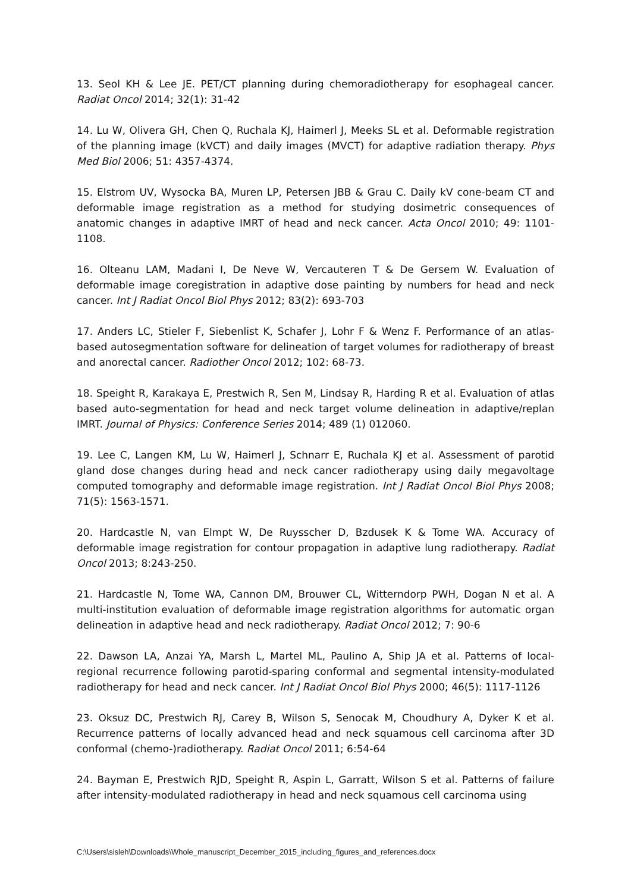13. Seol KH & Lee JE. PET/CT planning during chemoradiotherapy for esophageal cancer. Radiat Oncol 2014; 32(1): 31-42
14. Lu W, Olivera GH, Chen Q, Ruchala KJ, Haimerl J, Meeks SL et al. Deformable registration of the planning image (kVCT) and daily images (MVCT) for adaptive radiation therapy. Phys Med Biol 2006; 51: 4357-4374.
15. Elstrom UV, Wysocka BA, Muren LP, Petersen JBB & Grau C. Daily kV cone-beam CT and deformable image registration as a method for studying dosimetric consequences of anatomic changes in adaptive IMRT of head and neck cancer. Acta Oncol 2010; 49: 1101-1108.
16. Olteanu LAM, Madani I, De Neve W, Vercauteren T & De Gersem W. Evaluation of deformable image coregistration in adaptive dose painting by numbers for head and neck cancer. Int J Radiat Oncol Biol Phys 2012; 83(2): 693-703
17. Anders LC, Stieler F, Siebenlist K, Schafer J, Lohr F & Wenz F. Performance of an atlas-based autosegmentation software for delineation of target volumes for radiotherapy of breast and anorectal cancer. Radiother Oncol 2012; 102: 68-73.
18. Speight R, Karakaya E, Prestwich R, Sen M, Lindsay R, Harding R et al. Evaluation of atlas based auto-segmentation for head and neck target volume delineation in adaptive/replan IMRT. Journal of Physics: Conference Series 2014; 489 (1) 012060.
19. Lee C, Langen KM, Lu W, Haimerl J, Schnarr E, Ruchala KJ et al. Assessment of parotid gland dose changes during head and neck cancer radiotherapy using daily megavoltage computed tomography and deformable image registration. Int J Radiat Oncol Biol Phys 2008; 71(5): 1563-1571.
20. Hardcastle N, van Elmpt W, De Ruysscher D, Bzdusek K & Tome WA. Accuracy of deformable image registration for contour propagation in adaptive lung radiotherapy. Radiat Oncol 2013; 8:243-250.
21. Hardcastle N, Tome WA, Cannon DM, Brouwer CL, Witterndorp PWH, Dogan N et al. A multi-institution evaluation of deformable image registration algorithms for automatic organ delineation in adaptive head and neck radiotherapy. Radiat Oncol 2012; 7: 90-6
22. Dawson LA, Anzai YA, Marsh L, Martel ML, Paulino A, Ship JA et al. Patterns of local-regional recurrence following parotid-sparing conformal and segmental intensity-modulated radiotherapy for head and neck cancer. Int J Radiat Oncol Biol Phys 2000; 46(5): 1117-1126
23. Oksuz DC, Prestwich RJ, Carey B, Wilson S, Senocak M, Choudhury A, Dyker K et al. Recurrence patterns of locally advanced head and neck squamous cell carcinoma after 3D conformal (chemo-)radiotherapy. Radiat Oncol 2011; 6:54-64
24. Bayman E, Prestwich RJD, Speight R, Aspin L, Garratt, Wilson S et al. Patterns of failure after intensity-modulated radiotherapy in head and neck squamous cell carcinoma using
C:\Users\sisleh\Downloads\Whole_manuscript_December_2015_including_figures_and_references.docx